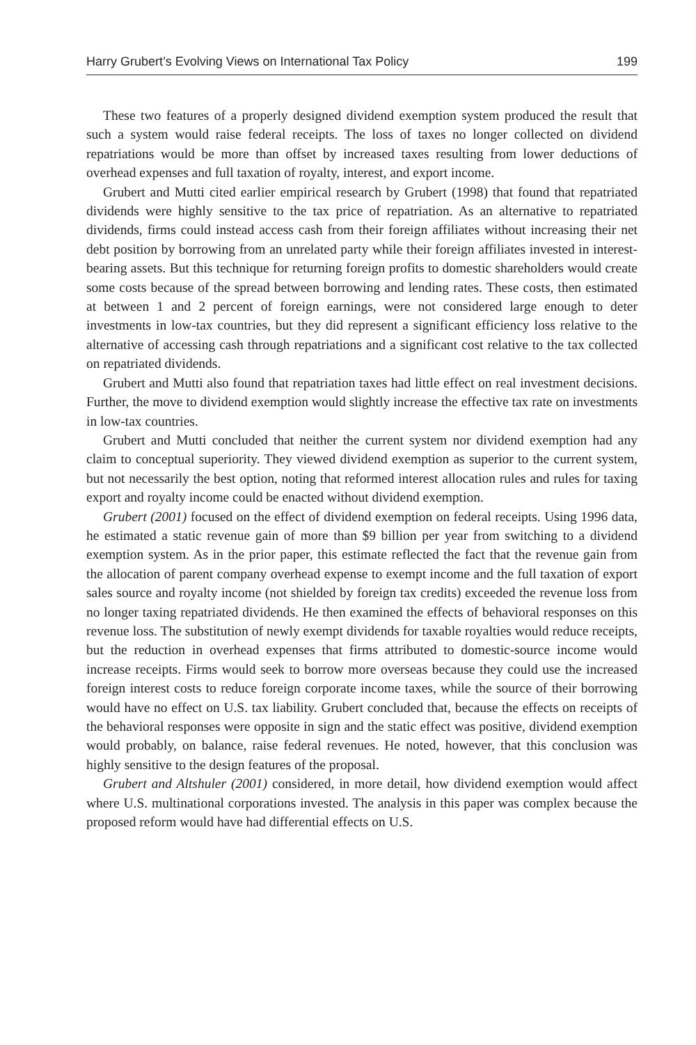Harry Grubert’s Evolving Views on International Tax Policy 199
These two features of a properly designed dividend exemption system produced the result that such a system would raise federal receipts. The loss of taxes no longer collected on dividend repatriations would be more than offset by increased taxes resulting from lower deductions of overhead expenses and full taxation of royalty, interest, and export income.
Grubert and Mutti cited earlier empirical research by Grubert (1998) that found that repatriated dividends were highly sensitive to the tax price of repatriation. As an alternative to repatriated dividends, firms could instead access cash from their foreign affiliates without increasing their net debt position by borrowing from an unrelated party while their foreign affiliates invested in interest-bearing assets. But this technique for returning foreign profits to domestic shareholders would create some costs because of the spread between borrowing and lending rates. These costs, then estimated at between 1 and 2 percent of foreign earnings, were not considered large enough to deter investments in low-tax countries, but they did represent a significant efficiency loss relative to the alternative of accessing cash through repatriations and a significant cost relative to the tax collected on repatriated dividends.
Grubert and Mutti also found that repatriation taxes had little effect on real investment decisions. Further, the move to dividend exemption would slightly increase the effective tax rate on investments in low-tax countries.
Grubert and Mutti concluded that neither the current system nor dividend exemption had any claim to conceptual superiority. They viewed dividend exemption as superior to the current system, but not necessarily the best option, noting that reformed interest allocation rules and rules for taxing export and royalty income could be enacted without dividend exemption.
Grubert (2001) focused on the effect of dividend exemption on federal receipts. Using 1996 data, he estimated a static revenue gain of more than $9 billion per year from switching to a dividend exemption system. As in the prior paper, this estimate reflected the fact that the revenue gain from the allocation of parent company overhead expense to exempt income and the full taxation of export sales source and royalty income (not shielded by foreign tax credits) exceeded the revenue loss from no longer taxing repatriated dividends. He then examined the effects of behavioral responses on this revenue loss. The substitution of newly exempt dividends for taxable royalties would reduce receipts, but the reduction in overhead expenses that firms attributed to domestic-source income would increase receipts. Firms would seek to borrow more overseas because they could use the increased foreign interest costs to reduce foreign corporate income taxes, while the source of their borrowing would have no effect on U.S. tax liability. Grubert concluded that, because the effects on receipts of the behavioral responses were opposite in sign and the static effect was positive, dividend exemption would probably, on balance, raise federal revenues. He noted, however, that this conclusion was highly sensitive to the design features of the proposal.
Grubert and Altshuler (2001) considered, in more detail, how dividend exemption would affect where U.S. multinational corporations invested. The analysis in this paper was complex because the proposed reform would have had differential effects on U.S.